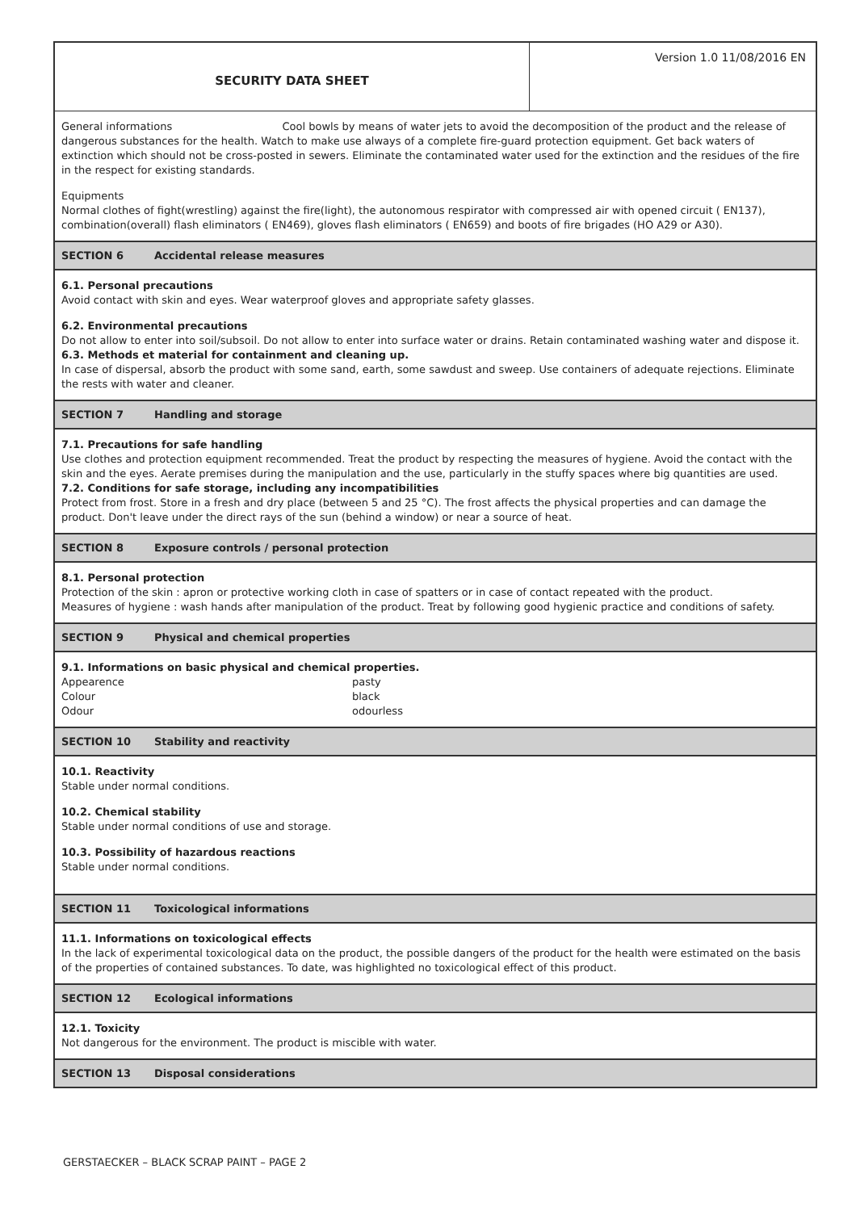SECURITY DATA SHEET Version 1.0 11/08/2016 EN
General informations Cool bowls by means of water jets to avoid the decomposition of the product and the release of dangerous substances for the health. Watch to make use always of a complete fire-guard protection equipment. Get back waters of extinction which should not be cross-posted in sewers. Eliminate the contaminated water used for the extinction and the residues of the fire in the respect for existing standards.
Equipments
Normal clothes of fight(wrestling) against the fire(light), the autonomous respirator with compressed air with opened circuit ( EN137), combination(overall) flash eliminators ( EN469), gloves flash eliminators ( EN659) and boots of fire brigades (HO A29 or A30).
SECTION 6 Accidental release measures
6.1. Personal precautions
Avoid contact with skin and eyes. Wear waterproof gloves and appropriate safety glasses.
6.2. Environmental precautions
Do not allow to enter into soil/subsoil. Do not allow to enter into surface water or drains. Retain contaminated washing water and dispose it.
6.3. Methods et material for containment and cleaning up.
In case of dispersal, absorb the product with some sand, earth, some sawdust and sweep. Use containers of adequate rejections. Eliminate the rests with water and cleaner.
SECTION 7 Handling and storage
7.1. Precautions for safe handling
Use clothes and protection equipment recommended. Treat the product by respecting the measures of hygiene. Avoid the contact with the skin and the eyes. Aerate premises during the manipulation and the use, particularly in the stuffy spaces where big quantities are used.
7.2. Conditions for safe storage, including any incompatibilities
Protect from frost. Store in a fresh and dry place (between 5 and 25 °C). The frost affects the physical properties and can damage the product. Don't leave under the direct rays of the sun (behind a window) or near a source of heat.
SECTION 8 Exposure controls / personal protection
8.1. Personal protection
Protection of the skin : apron or protective working cloth in case of spatters or in case of contact repeated with the product.
Measures of hygiene : wash hands after manipulation of the product. Treat by following good hygienic practice and conditions of safety.
SECTION 9 Physical and chemical properties
9.1. Informations on basic physical and chemical properties.
Appearence pasty
Colour black
Odour odourless
SECTION 10 Stability and reactivity
10.1. Reactivity
Stable under normal conditions.
10.2. Chemical stability
Stable under normal conditions of use and storage.
10.3. Possibility of hazardous reactions
Stable under normal conditions.
SECTION 11 Toxicological informations
11.1. Informations on toxicological effects
In the lack of experimental toxicological data on the product, the possible dangers of the product for the health were estimated on the basis of the properties of contained substances. To date, was highlighted no toxicological effect of this product.
SECTION 12 Ecological informations
12.1. Toxicity
Not dangerous for the environment. The product is miscible with water.
SECTION 13 Disposal considerations
GERSTAECKER – BLACK SCRAP PAINT – PAGE 2